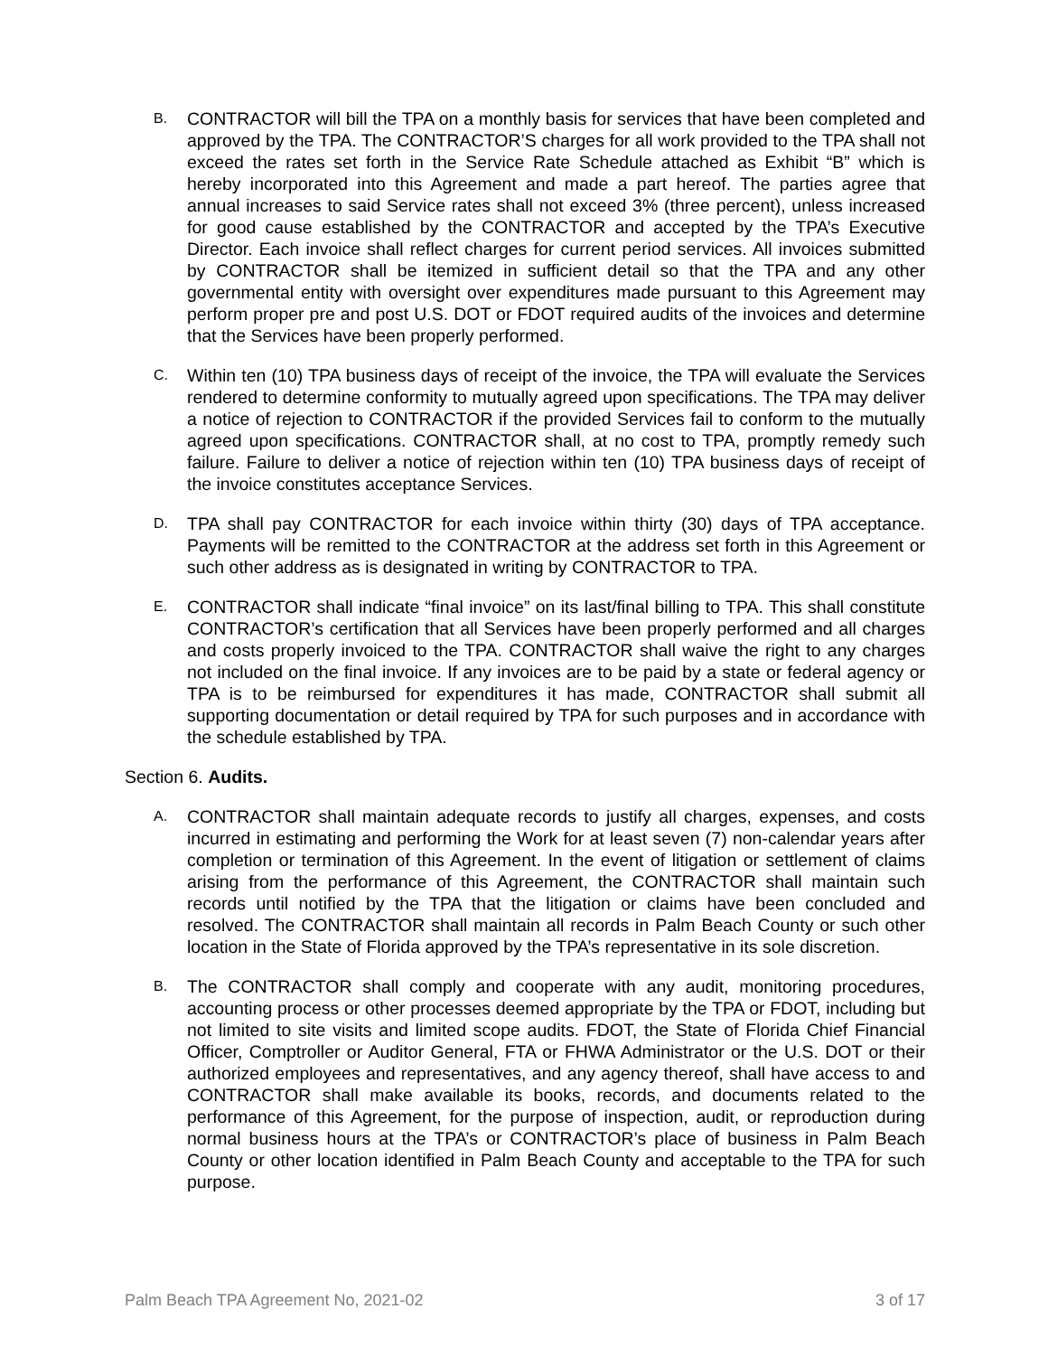B.
CONTRACTOR will bill the TPA on a monthly basis for services that have been completed and approved by the TPA. The CONTRACTOR’S charges for all work provided to the TPA shall not exceed the rates set forth in the Service Rate Schedule attached as Exhibit “B” which is hereby incorporated into this Agreement and made a part hereof. The parties agree that annual increases to said Service rates shall not exceed 3% (three percent), unless increased for good cause established by the CONTRACTOR and accepted by the TPA’s Executive Director. Each invoice shall reflect charges for current period services. All invoices submitted by CONTRACTOR shall be itemized in sufficient detail so that the TPA and any other governmental entity with oversight over expenditures made pursuant to this Agreement may perform proper pre and post U.S. DOT or FDOT required audits of the invoices and determine that the Services have been properly performed.
C.
Within ten (10) TPA business days of receipt of the invoice, the TPA will evaluate the Services rendered to determine conformity to mutually agreed upon specifications. The TPA may deliver a notice of rejection to CONTRACTOR if the provided Services fail to conform to the mutually agreed upon specifications. CONTRACTOR shall, at no cost to TPA, promptly remedy such failure. Failure to deliver a notice of rejection within ten (10) TPA business days of receipt of the invoice constitutes acceptance Services.
D.
TPA shall pay CONTRACTOR for each invoice within thirty (30) days of TPA acceptance. Payments will be remitted to the CONTRACTOR at the address set forth in this Agreement or such other address as is designated in writing by CONTRACTOR to TPA.
E.
CONTRACTOR shall indicate “final invoice” on its last/final billing to TPA. This shall constitute CONTRACTOR’s certification that all Services have been properly performed and all charges and costs properly invoiced to the TPA. CONTRACTOR shall waive the right to any charges not included on the final invoice. If any invoices are to be paid by a state or federal agency or TPA is to be reimbursed for expenditures it has made, CONTRACTOR shall submit all supporting documentation or detail required by TPA for such purposes and in accordance with the schedule established by TPA.
Section 6. Audits.
A.
CONTRACTOR shall maintain adequate records to justify all charges, expenses, and costs incurred in estimating and performing the Work for at least seven (7) non-calendar years after completion or termination of this Agreement. In the event of litigation or settlement of claims arising from the performance of this Agreement, the CONTRACTOR shall maintain such records until notified by the TPA that the litigation or claims have been concluded and resolved. The CONTRACTOR shall maintain all records in Palm Beach County or such other location in the State of Florida approved by the TPA’s representative in its sole discretion.
B.
The CONTRACTOR shall comply and cooperate with any audit, monitoring procedures, accounting process or other processes deemed appropriate by the TPA or FDOT, including but not limited to site visits and limited scope audits. FDOT, the State of Florida Chief Financial Officer, Comptroller or Auditor General, FTA or FHWA Administrator or the U.S. DOT or their authorized employees and representatives, and any agency thereof, shall have access to and CONTRACTOR shall make available its books, records, and documents related to the performance of this Agreement, for the purpose of inspection, audit, or reproduction during normal business hours at the TPA’s or CONTRACTOR’s place of business in Palm Beach County or other location identified in Palm Beach County and acceptable to the TPA for such purpose.
Palm Beach TPA Agreement No, 2021-02 3 of 17